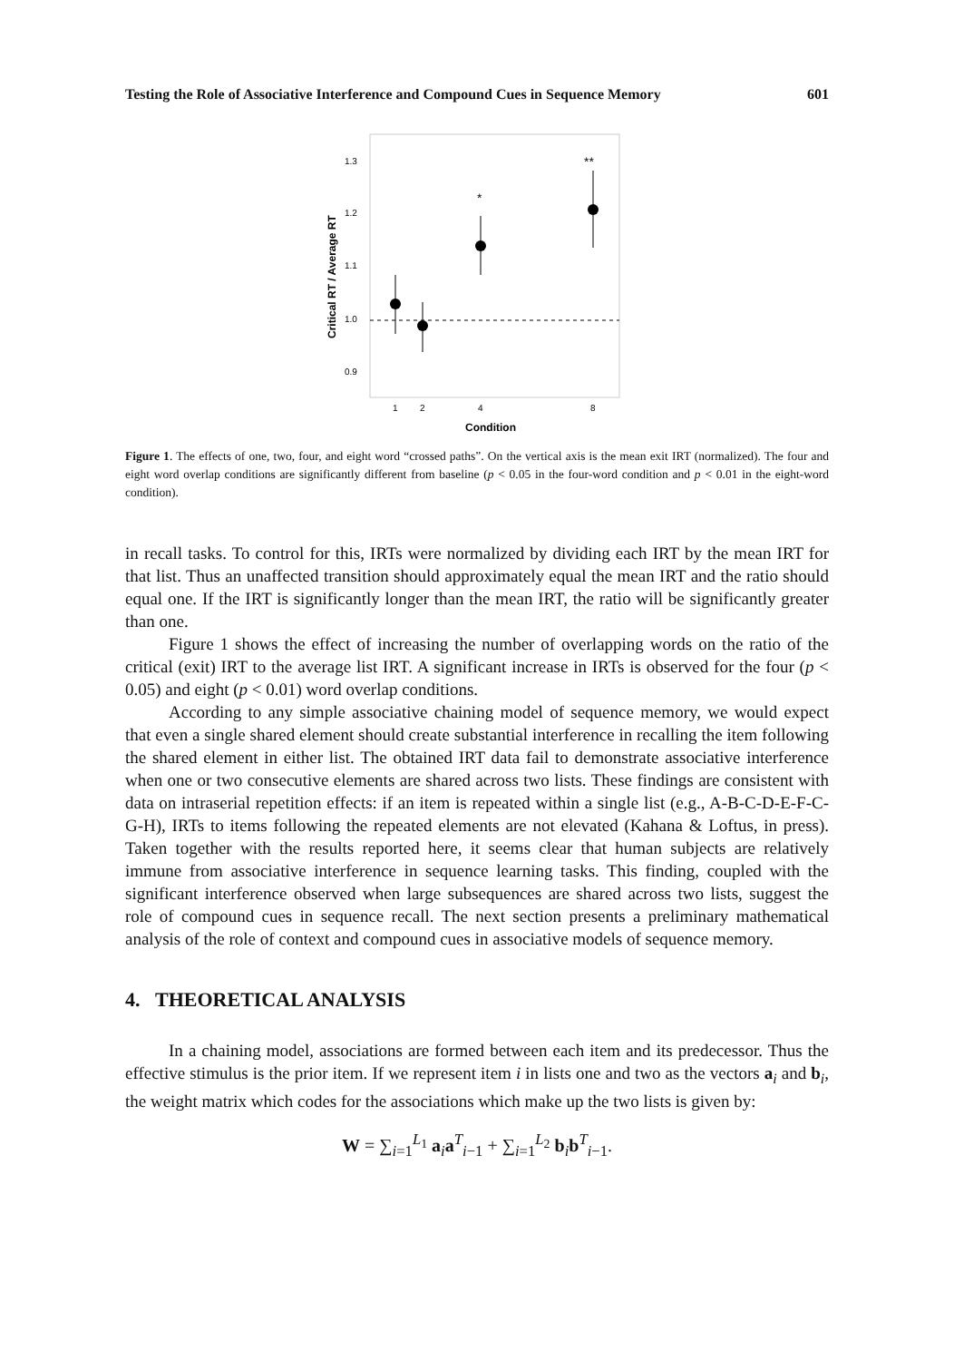Testing the Role of Associative Interference and Compound Cues in Sequence Memory 601
1.3
1.2
1.1
1.0
0.9
Critical RT / Average RT
*
**
1
2
4
8
Condition
Figure 1. The effects of one, two, four, and eight word “crossed paths”. On the vertical axis is the mean exit IRT (normalized). The four and eight word overlap conditions are significantly different from baseline (p < 0.05 in the four-word condition and p < 0.01 in the eight-word condition).
in recall tasks. To control for this, IRTs were normalized by dividing each IRT by the mean IRT for that list. Thus an unaffected transition should approximately equal the mean IRT and the ratio should equal one. If the IRT is significantly longer than the mean IRT, the ratio will be significantly greater than one.
Figure 1 shows the effect of increasing the number of overlapping words on the ratio of the critical (exit) IRT to the average list IRT. A significant increase in IRTs is observed for the four (p < 0.05) and eight (p < 0.01) word overlap conditions.
According to any simple associative chaining model of sequence memory, we would expect that even a single shared element should create substantial interference in recalling the item following the shared element in either list. The obtained IRT data fail to demonstrate associative interference when one or two consecutive elements are shared across two lists. These findings are consistent with data on intraserial repetition effects: if an item is repeated within a single list (e.g., A-B-C-D-E-F-C-G-H), IRTs to items following the repeated elements are not elevated (Kahana & Loftus, in press). Taken together with the results reported here, it seems clear that human subjects are relatively immune from associative interference in sequence learning tasks. This finding, coupled with the significant interference observed when large subsequences are shared across two lists, suggest the role of compound cues in sequence recall. The next section presents a preliminary mathematical analysis of the role of context and compound cues in associative models of sequence memory.
4. THEORETICAL ANALYSIS
In a chaining model, associations are formed between each item and its predecessor. Thus the effective stimulus is the prior item. If we represent item i in lists one and two as the vectors a<sub>i</sub> and b<sub>i</sub>, the weight matrix which codes for the associations which make up the two lists is given by:
W = ∑<sub>i=1</sub><sup>L<sub>1</sub></sup> a<sub>i</sub>a<sup>T</sup><sub>i−1</sub> + ∑<sub>i=1</sub><sup>L<sub>2</sub></sup> b<sub>i</sub>b<sup>T</sup><sub>i−1</sub>.